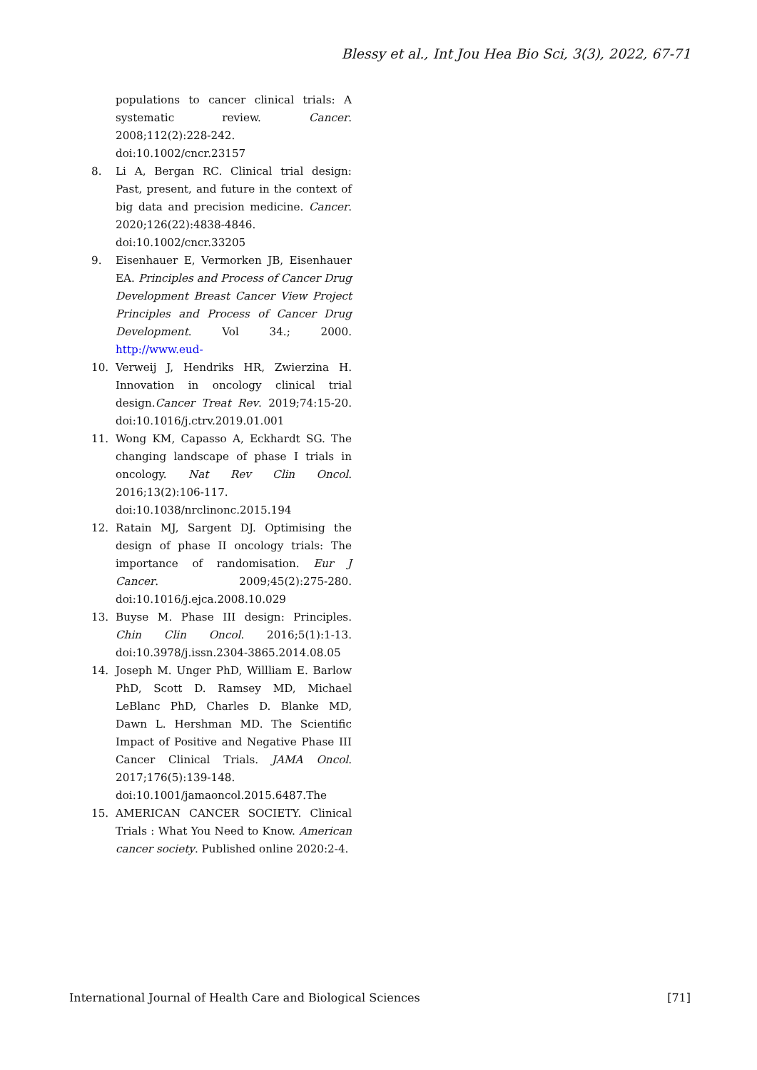Blessy et al., Int Jou Hea Bio Sci, 3(3), 2022, 67-71
populations to cancer clinical trials: A systematic review. Cancer. 2008;112(2):228-242. doi:10.1002/cncr.23157
8. Li A, Bergan RC. Clinical trial design: Past, present, and future in the context of big data and precision medicine. Cancer. 2020;126(22):4838-4846. doi:10.1002/cncr.33205
9. Eisenhauer E, Vermorken JB, Eisenhauer EA. Principles and Process of Cancer Drug Development Breast Cancer View Project Principles and Process of Cancer Drug Development. Vol 34.; 2000. http://www.eud-
10. Verweij J, Hendriks HR, Zwierzina H. Innovation in oncology clinical trial design.Cancer Treat Rev. 2019;74:15-20. doi:10.1016/j.ctrv.2019.01.001
11. Wong KM, Capasso A, Eckhardt SG. The changing landscape of phase I trials in oncology. Nat Rev Clin Oncol. 2016;13(2):106-117. doi:10.1038/nrclinonc.2015.194
12. Ratain MJ, Sargent DJ. Optimising the design of phase II oncology trials: The importance of randomisation. Eur J Cancer. 2009;45(2):275-280. doi:10.1016/j.ejca.2008.10.029
13. Buyse M. Phase III design: Principles. Chin Clin Oncol. 2016;5(1):1-13. doi:10.3978/j.issn.2304-3865.2014.08.05
14. Joseph M. Unger PhD, Willliam E. Barlow PhD, Scott D. Ramsey MD, Michael LeBlanc PhD, Charles D. Blanke MD, Dawn L. Hershman MD. The Scientific Impact of Positive and Negative Phase III Cancer Clinical Trials. JAMA Oncol. 2017;176(5):139-148. doi:10.1001/jamaoncol.2015.6487.The
15. AMERICAN CANCER SOCIETY. Clinical Trials : What You Need to Know. American cancer society. Published online 2020:2-4.
International Journal of Health Care and Biological Sciences [71]